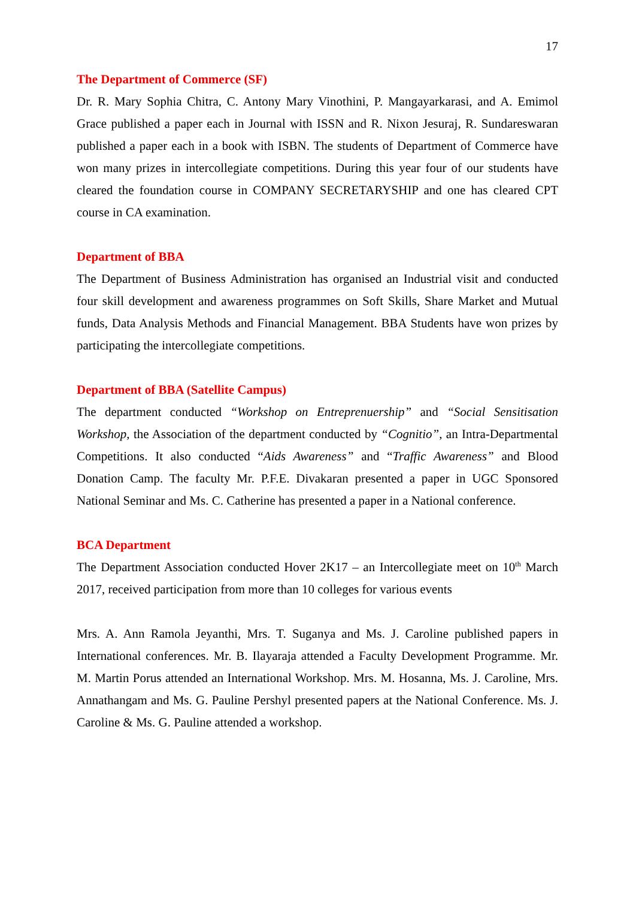17
The Department of Commerce (SF)
Dr. R. Mary Sophia Chitra, C. Antony Mary Vinothini, P. Mangayarkarasi, and A. Emimol Grace published a paper each in Journal with ISSN and R. Nixon Jesuraj, R. Sundareswaran published a paper each in a book with ISBN. The students of Department of Commerce have won many prizes in intercollegiate competitions. During this year four of our students have cleared the foundation course in COMPANY SECRETARYSHIP and one has cleared CPT course in CA examination.
Department of BBA
The Department of Business Administration has organised an Industrial visit and conducted four skill development and awareness programmes on Soft Skills, Share Market and Mutual funds, Data Analysis Methods and Financial Management. BBA Students have won prizes by participating the intercollegiate competitions.
Department of BBA (Satellite Campus)
The department conducted “Workshop on Entreprenuership” and “Social Sensitisation Workshop, the Association of the department conducted by “Cognitio”, an Intra-Departmental Competitions. It also conducted “Aids Awareness” and “Traffic Awareness” and Blood Donation Camp. The faculty Mr. P.F.E. Divakaran presented a paper in UGC Sponsored National Seminar and Ms. C. Catherine has presented a paper in a National conference.
BCA Department
The Department Association conducted Hover 2K17 – an Intercollegiate meet on 10<sup>th</sup> March 2017, received participation from more than 10 colleges for various events
Mrs. A. Ann Ramola Jeyanthi, Mrs. T. Suganya and Ms. J. Caroline published papers in International conferences. Mr. B. Ilayaraja attended a Faculty Development Programme. Mr. M. Martin Porus attended an International Workshop. Mrs. M. Hosanna, Ms. J. Caroline, Mrs. Annathangam and Ms. G. Pauline Pershyl presented papers at the National Conference. Ms. J. Caroline & Ms. G. Pauline attended a workshop.